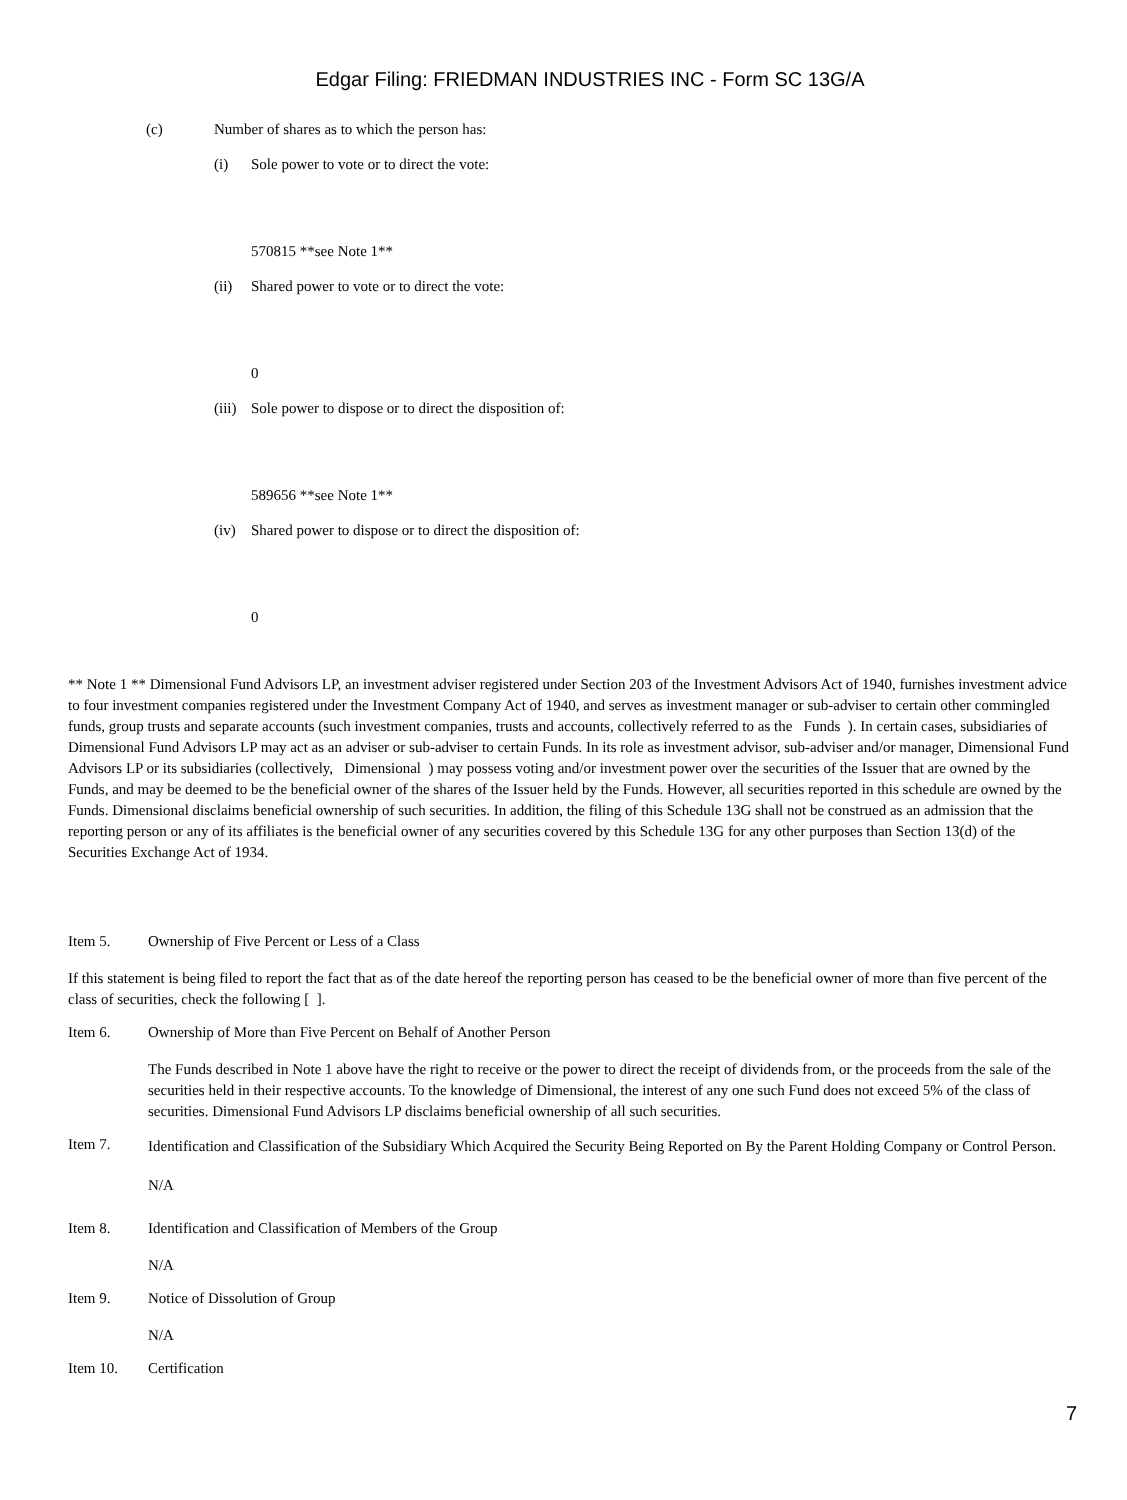Edgar Filing: FRIEDMAN INDUSTRIES INC - Form SC 13G/A
(c) Number of shares as to which the person has:
(i) Sole power to vote or to direct the vote:
570815 **see Note 1**
(ii) Shared power to vote or to direct the vote:
0
(iii) Sole power to dispose or to direct the disposition of:
589656 **see Note 1**
(iv) Shared power to dispose or to direct the disposition of:
0
** Note 1 ** Dimensional Fund Advisors LP, an investment adviser registered under Section 203 of the Investment Advisors Act of 1940, furnishes investment advice to four investment companies registered under the Investment Company Act of 1940, and serves as investment manager or sub-adviser to certain other commingled funds, group trusts and separate accounts (such investment companies, trusts and accounts, collectively referred to as the Funds ). In certain cases, subsidiaries of Dimensional Fund Advisors LP may act as an adviser or sub-adviser to certain Funds. In its role as investment advisor, sub-adviser and/or manager, Dimensional Fund Advisors LP or its subsidiaries (collectively, Dimensional ) may possess voting and/or investment power over the securities of the Issuer that are owned by the Funds, and may be deemed to be the beneficial owner of the shares of the Issuer held by the Funds. However, all securities reported in this schedule are owned by the Funds. Dimensional disclaims beneficial ownership of such securities. In addition, the filing of this Schedule 13G shall not be construed as an admission that the reporting person or any of its affiliates is the beneficial owner of any securities covered by this Schedule 13G for any other purposes than Section 13(d) of the Securities Exchange Act of 1934.
Item 5. Ownership of Five Percent or Less of a Class
If this statement is being filed to report the fact that as of the date hereof the reporting person has ceased to be the beneficial owner of more than five percent of the class of securities, check the following [ ].
Item 6. Ownership of More than Five Percent on Behalf of Another Person
The Funds described in Note 1 above have the right to receive or the power to direct the receipt of dividends from, or the proceeds from the sale of the securities held in their respective accounts. To the knowledge of Dimensional, the interest of any one such Fund does not exceed 5% of the class of securities. Dimensional Fund Advisors LP disclaims beneficial ownership of all such securities.
Item 7. Identification and Classification of the Subsidiary Which Acquired the Security Being Reported on By the Parent Holding Company or Control Person.
N/A
Item 8. Identification and Classification of Members of the Group
N/A
Item 9. Notice of Dissolution of Group
N/A
Item 10. Certification
7